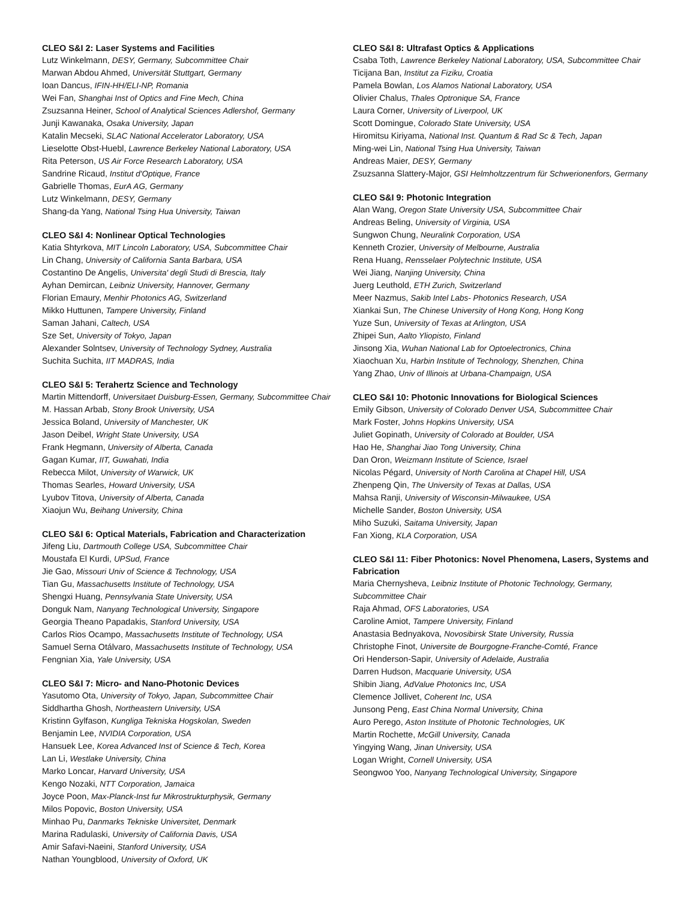CLEO S&I 2: Laser Systems and Facilities
Lutz Winkelmann, DESY, Germany, Subcommittee Chair
Marwan Abdou Ahmed, Universität Stuttgart, Germany
Ioan Dancus, IFIN-HH/ELI-NP, Romania
Wei Fan, Shanghai Inst of Optics and Fine Mech, China
Zsuzsanna Heiner, School of Analytical Sciences Adlershof, Germany
Junji Kawanaka, Osaka University, Japan
Katalin Mecseki, SLAC National Accelerator Laboratory, USA
Lieselotte Obst-Huebl, Lawrence Berkeley National Laboratory, USA
Rita Peterson, US Air Force Research Laboratory, USA
Sandrine Ricaud, Institut d'Optique, France
Gabrielle Thomas, EurA AG, Germany
Lutz Winkelmann, DESY, Germany
Shang-da Yang, National Tsing Hua University, Taiwan
CLEO S&I 4: Nonlinear Optical Technologies
Katia Shtyrkova, MIT Lincoln Laboratory, USA, Subcommittee Chair
Lin Chang, University of California Santa Barbara, USA
Costantino De Angelis, Universita' degli Studi di Brescia, Italy
Ayhan Demircan, Leibniz University, Hannover, Germany
Florian Emaury, Menhir Photonics AG, Switzerland
Mikko Huttunen, Tampere University, Finland
Saman Jahani, Caltech, USA
Sze Set, University of Tokyo, Japan
Alexander Solntsev, University of Technology Sydney, Australia
Suchita Suchita, IIT MADRAS, India
CLEO S&I 5: Terahertz Science and Technology
Martin Mittendorff, Universitaet Duisburg-Essen, Germany, Subcommittee Chair
M. Hassan Arbab, Stony Brook University, USA
Jessica Boland, University of Manchester, UK
Jason Deibel, Wright State University, USA
Frank Hegmann, University of Alberta, Canada
Gagan Kumar, IIT, Guwahati, India
Rebecca Milot, University of Warwick, UK
Thomas Searles, Howard University, USA
Lyubov Titova, University of Alberta, Canada
Xiaojun Wu, Beihang University, China
CLEO S&I 6: Optical Materials, Fabrication and Characterization
Jifeng Liu, Dartmouth College USA, Subcommittee Chair
Moustafa El Kurdi, UPSud, France
Jie Gao, Missouri Univ of Science & Technology, USA
Tian Gu, Massachusetts Institute of Technology, USA
Shengxi Huang, Pennsylvania State University, USA
Donguk Nam, Nanyang Technological University, Singapore
Georgia Theano Papadakis, Stanford University, USA
Carlos Rios Ocampo, Massachusetts Institute of Technology, USA
Samuel Serna Otálvaro, Massachusetts Institute of Technology, USA
Fengnian Xia, Yale University, USA
CLEO S&I 7: Micro- and Nano-Photonic Devices
Yasutomo Ota, University of Tokyo, Japan, Subcommittee Chair
Siddhartha Ghosh, Northeastern University, USA
Kristinn Gylfason, Kungliga Tekniska Hogskolan, Sweden
Benjamin Lee, NVIDIA Corporation, USA
Hansuek Lee, Korea Advanced Inst of Science & Tech, Korea
Lan Li, Westlake University, China
Marko Loncar, Harvard University, USA
Kengo Nozaki, NTT Corporation, Jamaica
Joyce Poon, Max-Planck-Inst fur Mikrostrukturphysik, Germany
Milos Popovic, Boston University, USA
Minhao Pu, Danmarks Tekniske Universitet, Denmark
Marina Radulaski, University of California Davis, USA
Amir Safavi-Naeini, Stanford University, USA
Nathan Youngblood, University of Oxford, UK
CLEO S&I 8: Ultrafast Optics & Applications
Csaba Toth, Lawrence Berkeley National Laboratory, USA, Subcommittee Chair
Ticijana Ban, Institut za Fiziku, Croatia
Pamela Bowlan, Los Alamos National Laboratory, USA
Olivier Chalus, Thales Optronique SA, France
Laura Corner, University of Liverpool, UK
Scott Domingue, Colorado State University, USA
Hiromitsu Kiriyama, National Inst. Quantum & Rad Sc & Tech, Japan
Ming-wei Lin, National Tsing Hua University, Taiwan
Andreas Maier, DESY, Germany
Zsuzsanna Slattery-Major, GSI Helmholtzzentrum für Schwerionenfors, Germany
CLEO S&I 9: Photonic Integration
Alan Wang, Oregon State University USA, Subcommittee Chair
Andreas Beling, University of Virginia, USA
Sungwon Chung, Neuralink Corporation, USA
Kenneth Crozier, University of Melbourne, Australia
Rena Huang, Rensselaer Polytechnic Institute, USA
Wei Jiang, Nanjing University, China
Juerg Leuthold, ETH Zurich, Switzerland
Meer Nazmus, Sakib Intel Labs- Photonics Research, USA
Xiankai Sun, The Chinese University of Hong Kong, Hong Kong
Yuze Sun, University of Texas at Arlington, USA
Zhipei Sun, Aalto Yliopisto, Finland
Jinsong Xia, Wuhan National Lab for Optoelectronics, China
Xiaochuan Xu, Harbin Institute of Technology, Shenzhen, China
Yang Zhao, Univ of Illinois at Urbana-Champaign, USA
CLEO S&I 10: Photonic Innovations for Biological Sciences
Emily Gibson, University of Colorado Denver USA, Subcommittee Chair
Mark Foster, Johns Hopkins University, USA
Juliet Gopinath, University of Colorado at Boulder, USA
Hao He, Shanghai Jiao Tong University, China
Dan Oron, Weizmann Institute of Science, Israel
Nicolas Pégard, University of North Carolina at Chapel Hill, USA
Zhenpeng Qin, The University of Texas at Dallas, USA
Mahsa Ranji, University of Wisconsin-Milwaukee, USA
Michelle Sander, Boston University, USA
Miho Suzuki, Saitama University, Japan
Fan Xiong, KLA Corporation, USA
CLEO S&I 11: Fiber Photonics: Novel Phenomena, Lasers, Systems and Fabrication
Maria Chernysheva, Leibniz Institute of Photonic Technology, Germany, Subcommittee Chair
Raja Ahmad, OFS Laboratories, USA
Caroline Amiot, Tampere University, Finland
Anastasia Bednyakova, Novosibirsk State University, Russia
Christophe Finot, Universite de Bourgogne-Franche-Comté, France
Ori Henderson-Sapir, University of Adelaide, Australia
Darren Hudson, Macquarie University, USA
Shibin Jiang, AdValue Photonics Inc, USA
Clemence Jollivet, Coherent Inc, USA
Junsong Peng, East China Normal University, China
Auro Perego, Aston Institute of Photonic Technologies, UK
Martin Rochette, McGill University, Canada
Yingying Wang, Jinan University, USA
Logan Wright, Cornell University, USA
Seongwoo Yoo, Nanyang Technological University, Singapore